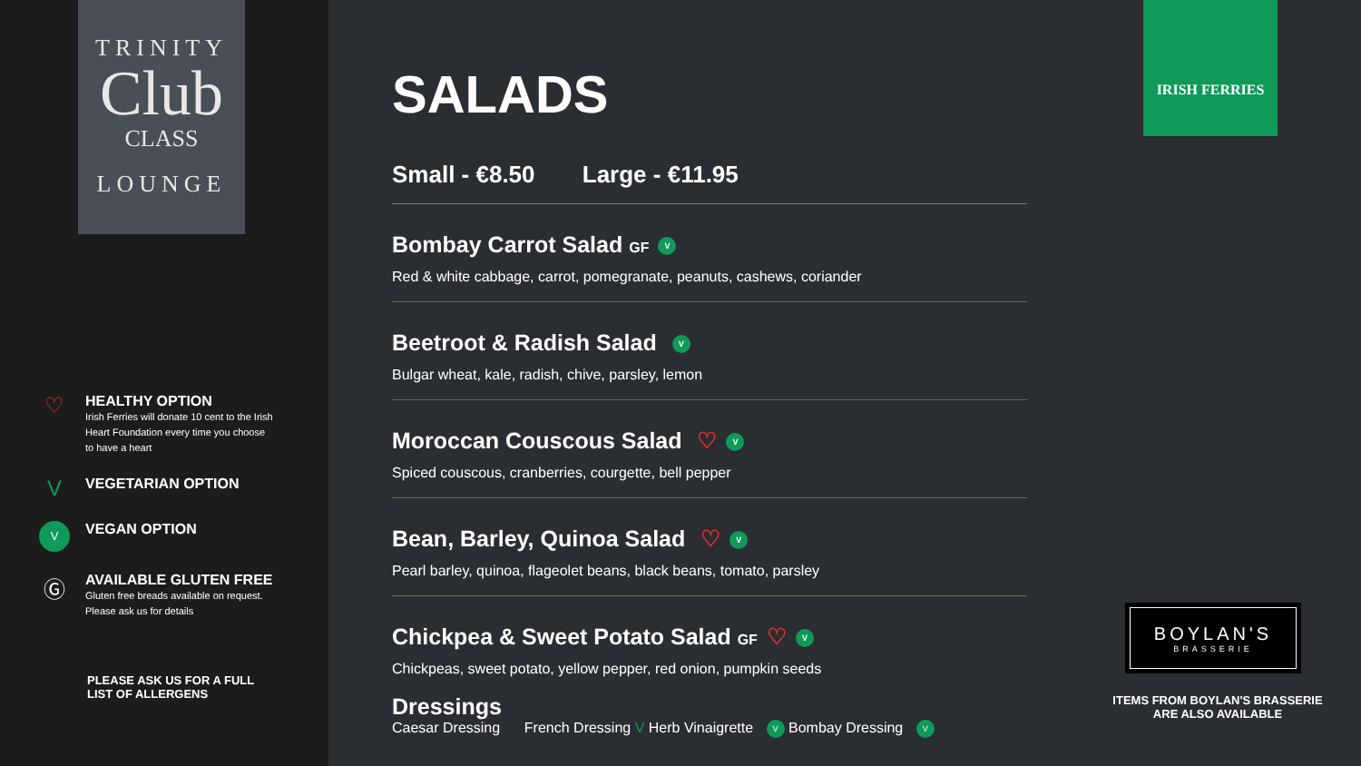TRINITY
Club
CLASS
LOUNGE
♡
HEALTHY OPTION
Irish Ferries will donate 10 cent to the Irish Heart Foundation every time you choose to have a heart
V
VEGETARIAN OPTION
V
VEGAN OPTION
Ⓖ
AVAILABLE GLUTEN FREE
Gluten free breads available on request. Please ask us for details
PLEASE ASK US FOR A FULL
LIST OF ALLERGENS
SALADS
Small - €8.50 Large - €11.95
Bombay Carrot Salad GF V
Red & white cabbage, carrot, pomegranate, peanuts, cashews, coriander
Beetroot & Radish Salad V
Bulgar wheat, kale, radish, chive, parsley, lemon
Moroccan Couscous Salad ♡ V
Spiced couscous, cranberries, courgette, bell pepper
Bean, Barley, Quinoa Salad ♡ V
Pearl barley, quinoa, flageolet beans, black beans, tomato, parsley
Chickpea & Sweet Potato Salad GF ♡ V
Chickpeas, sweet potato, yellow pepper, red onion, pumpkin seeds
Dressings
Caesar Dressing French Dressing V Herb Vinaigrette V Bombay Dressing V
IRISH FERRIES
BOYLAN'S
BRASSERIE
ITEMS FROM BOYLAN'S BRASSERIE
ARE ALSO AVAILABLE